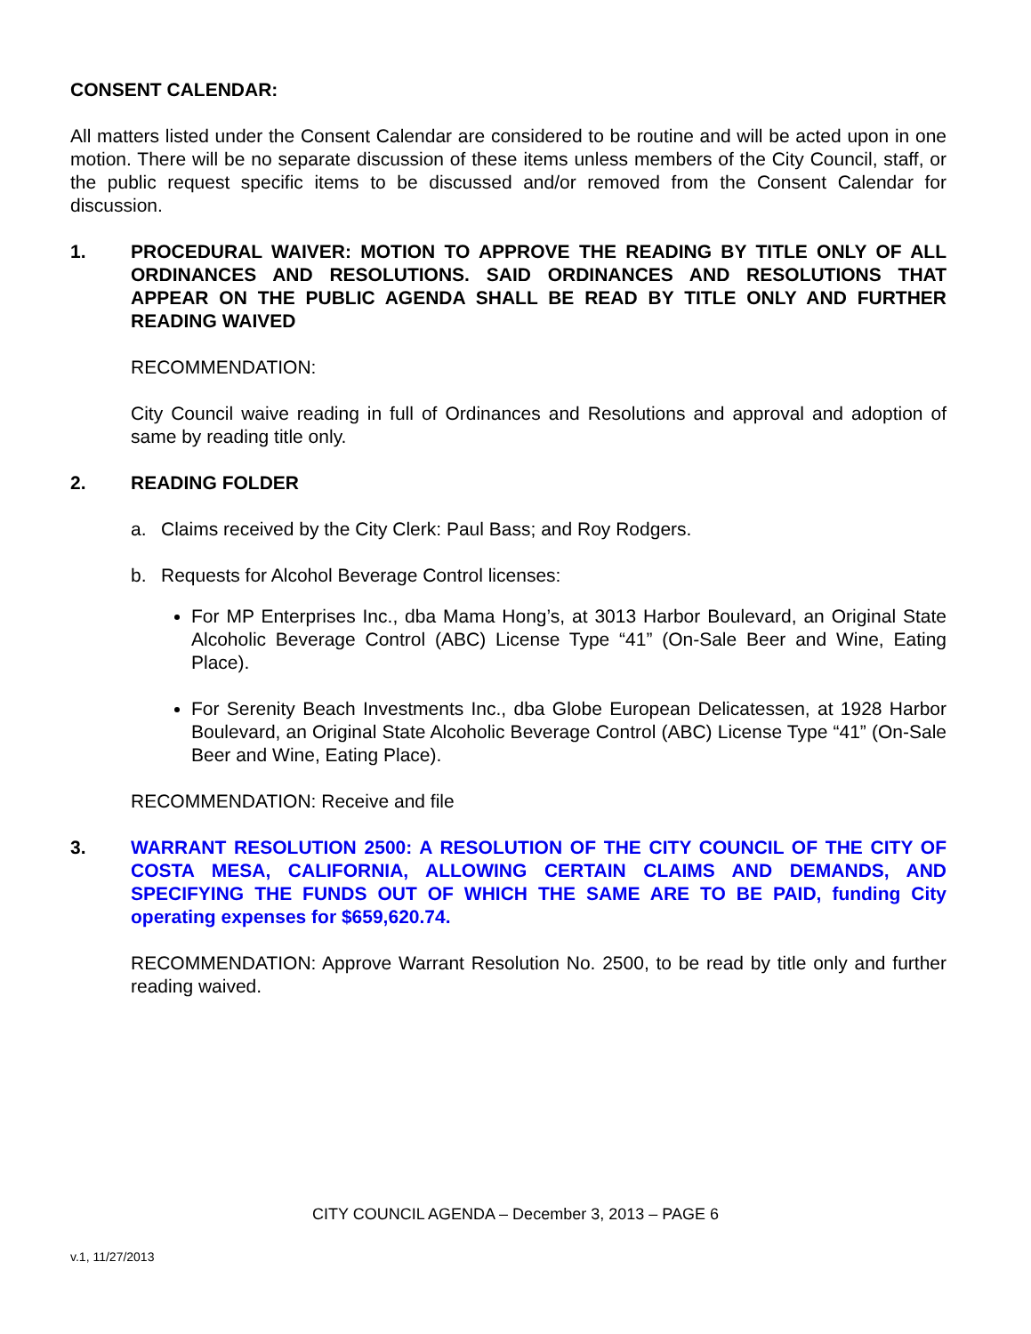CONSENT CALENDAR:
All matters listed under the Consent Calendar are considered to be routine and will be acted upon in one motion. There will be no separate discussion of these items unless members of the City Council, staff, or the public request specific items to be discussed and/or removed from the Consent Calendar for discussion.
1. PROCEDURAL WAIVER: MOTION TO APPROVE THE READING BY TITLE ONLY OF ALL ORDINANCES AND RESOLUTIONS. SAID ORDINANCES AND RESOLUTIONS THAT APPEAR ON THE PUBLIC AGENDA SHALL BE READ BY TITLE ONLY AND FURTHER READING WAIVED
RECOMMENDATION:
City Council waive reading in full of Ordinances and Resolutions and approval and adoption of same by reading title only.
2. READING FOLDER
a. Claims received by the City Clerk: Paul Bass; and Roy Rodgers.
b. Requests for Alcohol Beverage Control licenses:
For MP Enterprises Inc., dba Mama Hong’s, at 3013 Harbor Boulevard, an Original State Alcoholic Beverage Control (ABC) License Type “41” (On-Sale Beer and Wine, Eating Place).
For Serenity Beach Investments Inc., dba Globe European Delicatessen, at 1928 Harbor Boulevard, an Original State Alcoholic Beverage Control (ABC) License Type “41” (On-Sale Beer and Wine, Eating Place).
RECOMMENDATION: Receive and file
3. WARRANT RESOLUTION 2500: A RESOLUTION OF THE CITY COUNCIL OF THE CITY OF COSTA MESA, CALIFORNIA, ALLOWING CERTAIN CLAIMS AND DEMANDS, AND SPECIFYING THE FUNDS OUT OF WHICH THE SAME ARE TO BE PAID, funding City operating expenses for $659,620.74.
RECOMMENDATION: Approve Warrant Resolution No. 2500, to be read by title only and further reading waived.
CITY COUNCIL AGENDA – December 3, 2013 – PAGE 6
v.1, 11/27/2013